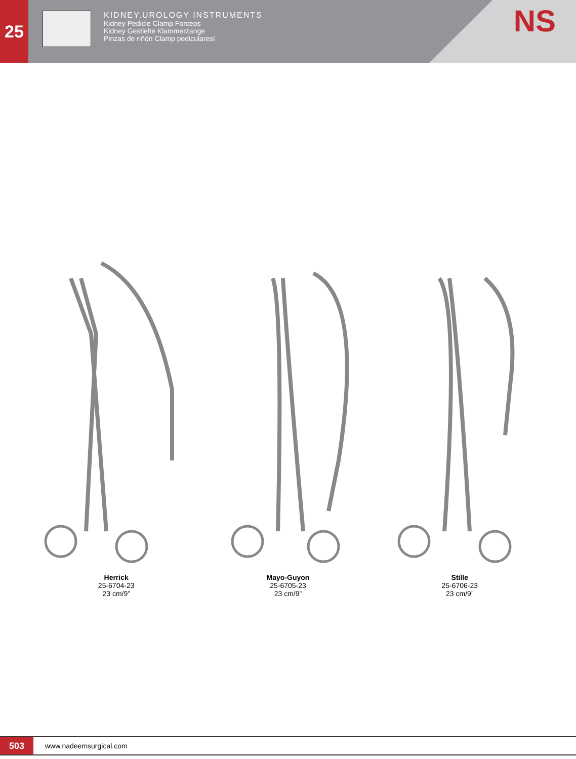25
KIDNEY,UROLOGY INSTRUMENTS
Kidney Pedicle Clamp Forceps
Kidney Gestielte Klammerzange
Pinzas de riñón Clamp pedicularesl
NS
Herrick
25-6704-23
23 cm/9”
Mayo-Guyon
25-6705-23
23 cm/9”
Stille
25-6706-23
23 cm/9”
503
www.nadeemsurgical.com